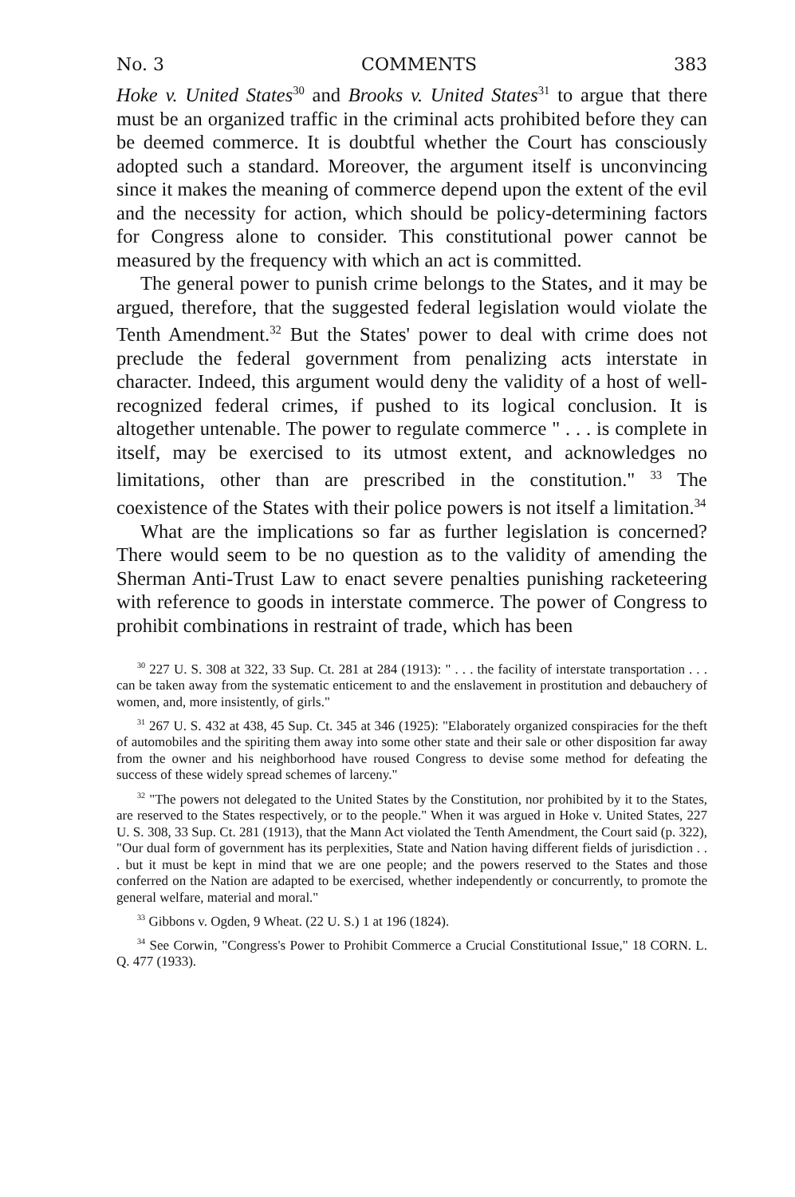No. 3 COMMENTS 383
Hoke v. United States<sup>30</sup> and Brooks v. United States<sup>31</sup> to argue that there must be an organized traffic in the criminal acts prohibited before they can be deemed commerce. It is doubtful whether the Court has consciously adopted such a standard. Moreover, the argument itself is unconvincing since it makes the meaning of commerce depend upon the extent of the evil and the necessity for action, which should be policy-determining factors for Congress alone to consider. This constitutional power cannot be measured by the frequency with which an act is committed.
The general power to punish crime belongs to the States, and it may be argued, therefore, that the suggested federal legislation would violate the Tenth Amendment.<sup>32</sup> But the States' power to deal with crime does not preclude the federal government from penalizing acts interstate in character. Indeed, this argument would deny the validity of a host of well-recognized federal crimes, if pushed to its logical conclusion. It is altogether untenable. The power to regulate commerce " . . . is complete in itself, may be exercised to its utmost extent, and acknowledges no limitations, other than are prescribed in the constitution." <sup>33</sup> The coexistence of the States with their police powers is not itself a limitation.<sup>34</sup>
What are the implications so far as further legislation is concerned? There would seem to be no question as to the validity of amending the Sherman Anti-Trust Law to enact severe penalties punishing racketeering with reference to goods in interstate commerce. The power of Congress to prohibit combinations in restraint of trade, which has been
<sup>30</sup> 227 U. S. 308 at 322, 33 Sup. Ct. 281 at 284 (1913): " . . . the facility of interstate transportation . . . can be taken away from the systematic enticement to and the enslavement in prostitution and debauchery of women, and, more insistently, of girls."
<sup>31</sup> 267 U. S. 432 at 438, 45 Sup. Ct. 345 at 346 (1925): "Elaborately organized conspiracies for the theft of automobiles and the spiriting them away into some other state and their sale or other disposition far away from the owner and his neighborhood have roused Congress to devise some method for defeating the success of these widely spread schemes of larceny."
<sup>32</sup> "The powers not delegated to the United States by the Constitution, nor prohibited by it to the States, are reserved to the States respectively, or to the people." When it was argued in Hoke v. United States, 227 U. S. 308, 33 Sup. Ct. 281 (1913), that the Mann Act violated the Tenth Amendment, the Court said (p. 322), "Our dual form of government has its perplexities, State and Nation having different fields of jurisdiction . . . but it must be kept in mind that we are one people; and the powers reserved to the States and those conferred on the Nation are adapted to be exercised, whether independently or concurrently, to promote the general welfare, material and moral."
<sup>33</sup> Gibbons v. Ogden, 9 Wheat. (22 U. S.) 1 at 196 (1824).
<sup>34</sup> See Corwin, "Congress's Power to Prohibit Commerce a Crucial Constitutional Issue," 18 CORN. L. Q. 477 (1933).